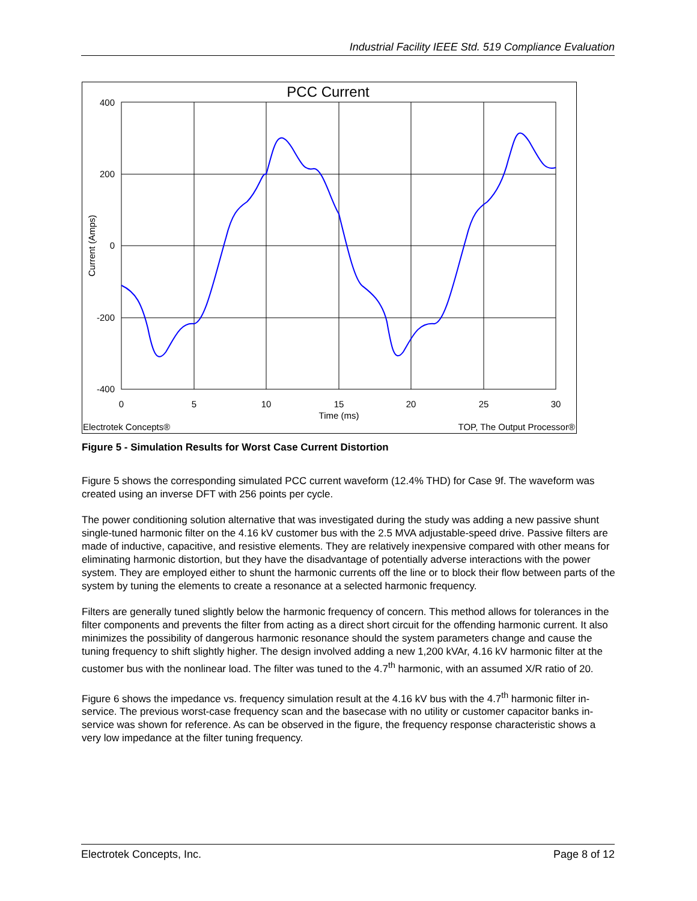Industrial Facility IEEE Std. 519 Compliance Evaluation
PCC Current
400
200
0
-200
-400
0
5
10
15
20
25
30
Time (ms)
Current (Amps)
Electrotek Concepts®
TOP, The Output Processor®
Figure 5 - Simulation Results for Worst Case Current Distortion
Figure 5 shows the corresponding simulated PCC current waveform (12.4% THD) for Case 9f. The waveform was created using an inverse DFT with 256 points per cycle.
The power conditioning solution alternative that was investigated during the study was adding a new passive shunt single-tuned harmonic filter on the 4.16 kV customer bus with the 2.5 MVA adjustable-speed drive. Passive filters are made of inductive, capacitive, and resistive elements. They are relatively inexpensive compared with other means for eliminating harmonic distortion, but they have the disadvantage of potentially adverse interactions with the power system. They are employed either to shunt the harmonic currents off the line or to block their flow between parts of the system by tuning the elements to create a resonance at a selected harmonic frequency.
Filters are generally tuned slightly below the harmonic frequency of concern. This method allows for tolerances in the filter components and prevents the filter from acting as a direct short circuit for the offending harmonic current. It also minimizes the possibility of dangerous harmonic resonance should the system parameters change and cause the tuning frequency to shift slightly higher. The design involved adding a new 1,200 kVAr, 4.16 kV harmonic filter at the customer bus with the nonlinear load. The filter was tuned to the 4.7<sup>th</sup> harmonic, with an assumed X/R ratio of 20.
Figure 6 shows the impedance vs. frequency simulation result at the 4.16 kV bus with the 4.7<sup>th</sup> harmonic filter in-service. The previous worst-case frequency scan and the basecase with no utility or customer capacitor banks in-service was shown for reference. As can be observed in the figure, the frequency response characteristic shows a very low impedance at the filter tuning frequency.
Electrotek Concepts, Inc. Page 8 of 12